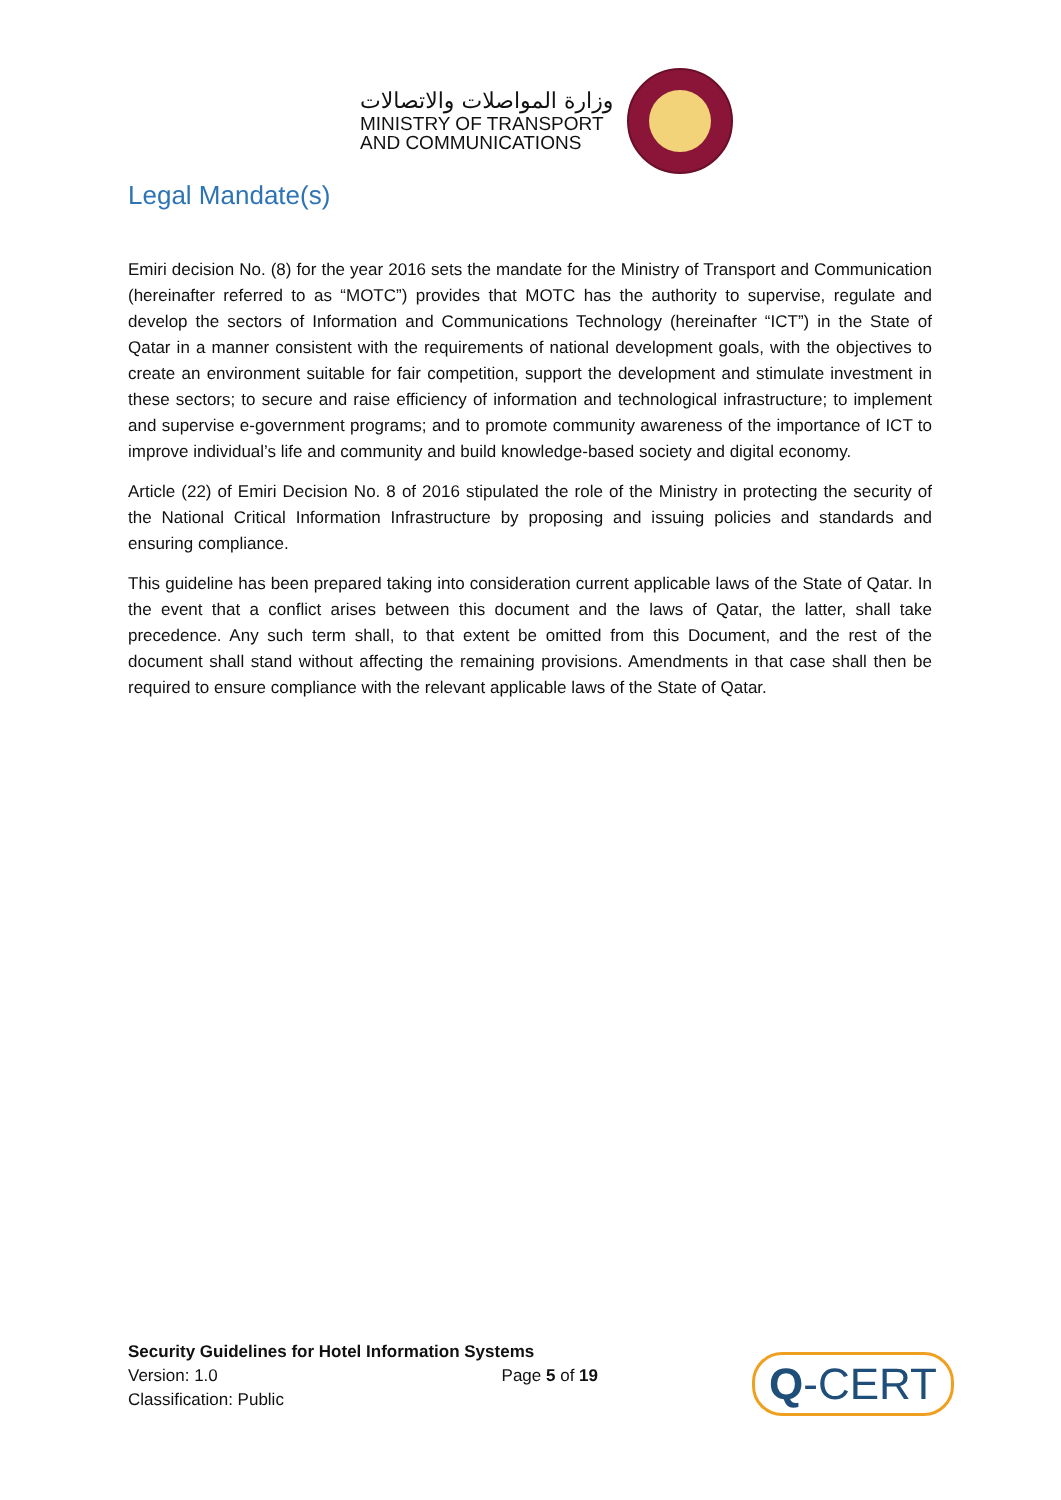وزارة المواصلات والاتصالات
MINISTRY OF TRANSPORT
AND COMMUNICATIONS
Legal Mandate(s)
Emiri decision No. (8) for the year 2016 sets the mandate for the Ministry of Transport and Communication (hereinafter referred to as “MOTC”) provides that MOTC has the authority to supervise, regulate and develop the sectors of Information and Communications Technology (hereinafter “ICT”) in the State of Qatar in a manner consistent with the requirements of national development goals, with the objectives to create an environment suitable for fair competition, support the development and stimulate investment in these sectors; to secure and raise efficiency of information and technological infrastructure; to implement and supervise e-government programs; and to promote community awareness of the importance of ICT to improve individual’s life and community and build knowledge-based society and digital economy.
Article (22) of Emiri Decision No. 8 of 2016 stipulated the role of the Ministry in protecting the security of the National Critical Information Infrastructure by proposing and issuing policies and standards and ensuring compliance.
This guideline has been prepared taking into consideration current applicable laws of the State of Qatar. In the event that a conflict arises between this document and the laws of Qatar, the latter, shall take precedence. Any such term shall, to that extent be omitted from this Document, and the rest of the document shall stand without affecting the remaining provisions. Amendments in that case shall then be required to ensure compliance with the relevant applicable laws of the State of Qatar.
Security Guidelines for Hotel Information Systems
Version: 1.0 Page 5 of 19
Classification: Public
Q-CERT